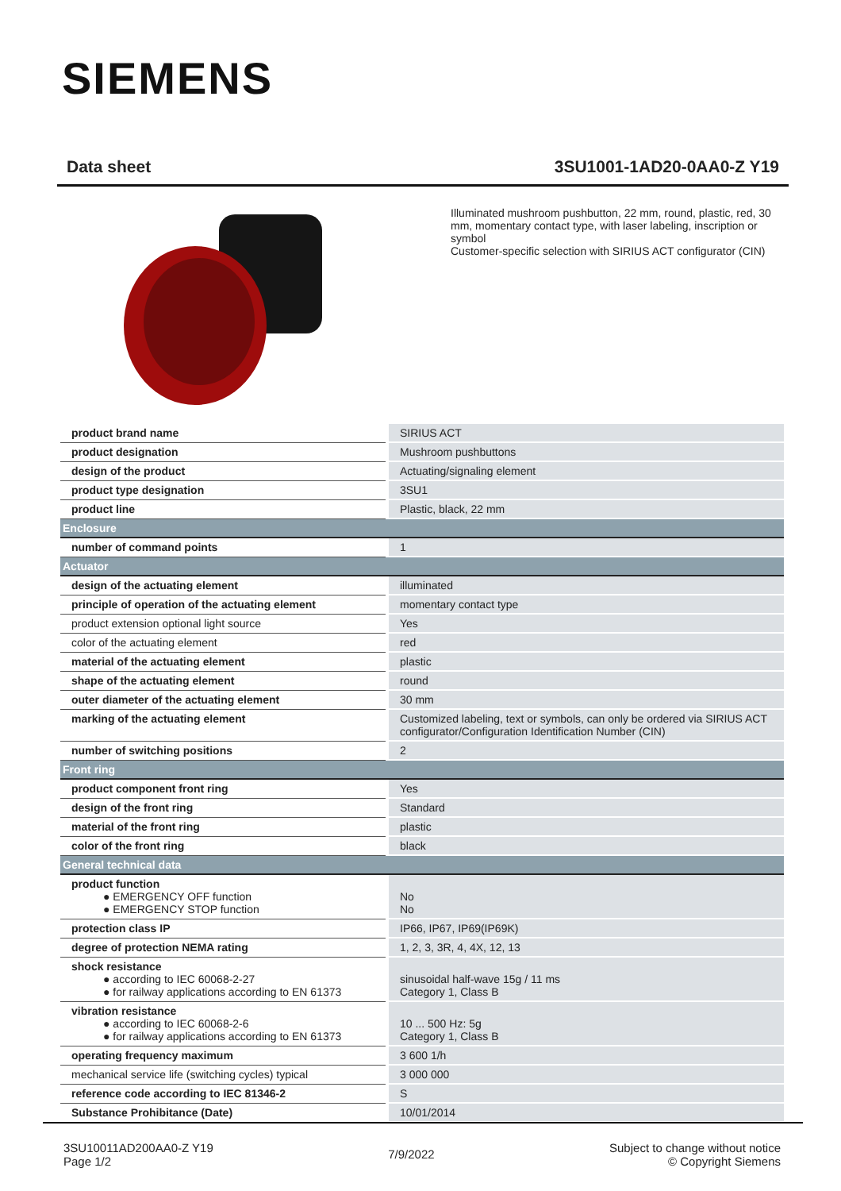SIEMENS
Data sheet 3SU1001-1AD20-0AA0-Z Y19
Illuminated mushroom pushbutton, 22 mm, round, plastic, red, 30 mm, momentary contact type, with laser labeling, inscription or symbol
Customer-specific selection with SIRIUS ACT configurator (CIN)
| product brand name | SIRIUS ACT |
| product designation | Mushroom pushbuttons |
| design of the product | Actuating/signaling element |
| product type designation | 3SU1 |
| product line | Plastic, black, 22 mm |
| Enclosure | |
| number of command points | 1 |
| Actuator | |
| design of the actuating element | illuminated |
| principle of operation of the actuating element | momentary contact type |
| product extension optional light source | Yes |
| color of the actuating element | red |
| material of the actuating element | plastic |
| shape of the actuating element | round |
| outer diameter of the actuating element | 30 mm |
| marking of the actuating element | Customized labeling, text or symbols, can only be ordered via SIRIUS ACT configurator/Configuration Identification Number (CIN) |
| number of switching positions | 2 |
| Front ring | |
| product component front ring | Yes |
| design of the front ring | Standard |
| material of the front ring | plastic |
| color of the front ring | black |
| General technical data | |
| product function ● EMERGENCY OFF function ● EMERGENCY STOP function | No No |
| protection class IP | IP66, IP67, IP69(IP69K) |
| degree of protection NEMA rating | 1, 2, 3, 3R, 4, 4X, 12, 13 |
| shock resistance ● according to IEC 60068-2-27 ● for railway applications according to EN 61373 | sinusoidal half-wave 15g / 11 ms Category 1, Class B |
| vibration resistance ● according to IEC 60068-2-6 ● for railway applications according to EN 61373 | 10 ... 500 Hz: 5g Category 1, Class B |
| operating frequency maximum | 3 600 1/h |
| mechanical service life (switching cycles) typical | 3 000 000 |
| reference code according to IEC 81346-2 | S |
| Substance Prohibitance (Date) | 10/01/2014 |
3SU10011AD200AA0-Z Y19
Page 1/2
7/9/2022
Subject to change without notice
© Copyright Siemens